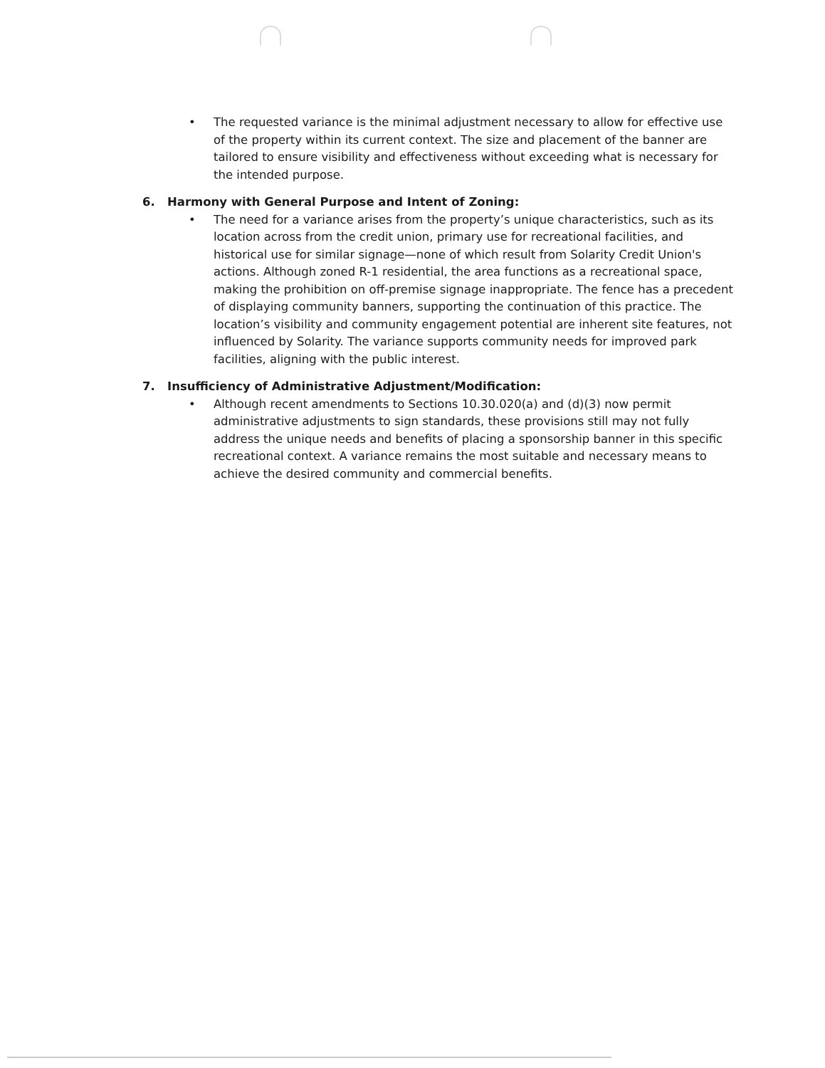• The requested variance is the minimal adjustment necessary to allow for effective use of the property within its current context. The size and placement of the banner are tailored to ensure visibility and effectiveness without exceeding what is necessary for the intended purpose.
6. Harmony with General Purpose and Intent of Zoning:
• The need for a variance arises from the property’s unique characteristics, such as its location across from the credit union, primary use for recreational facilities, and historical use for similar signage—none of which result from Solarity Credit Union's actions. Although zoned R-1 residential, the area functions as a recreational space, making the prohibition on off-premise signage inappropriate. The fence has a precedent of displaying community banners, supporting the continuation of this practice. The location’s visibility and community engagement potential are inherent site features, not influenced by Solarity. The variance supports community needs for improved park facilities, aligning with the public interest.
7. Insufficiency of Administrative Adjustment/Modification:
• Although recent amendments to Sections 10.30.020(a) and (d)(3) now permit administrative adjustments to sign standards, these provisions still may not fully address the unique needs and benefits of placing a sponsorship banner in this specific recreational context. A variance remains the most suitable and necessary means to achieve the desired community and commercial benefits.